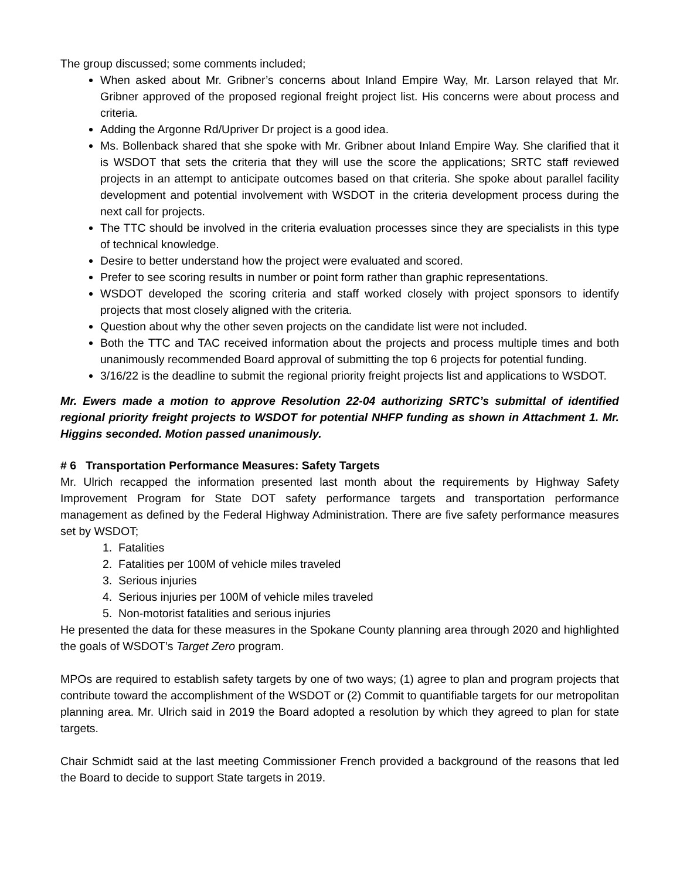The group discussed; some comments included;
When asked about Mr. Gribner’s concerns about Inland Empire Way, Mr. Larson relayed that Mr. Gribner approved of the proposed regional freight project list. His concerns were about process and criteria.
Adding the Argonne Rd/Upriver Dr project is a good idea.
Ms. Bollenback shared that she spoke with Mr. Gribner about Inland Empire Way. She clarified that it is WSDOT that sets the criteria that they will use the score the applications; SRTC staff reviewed projects in an attempt to anticipate outcomes based on that criteria. She spoke about parallel facility development and potential involvement with WSDOT in the criteria development process during the next call for projects.
The TTC should be involved in the criteria evaluation processes since they are specialists in this type of technical knowledge.
Desire to better understand how the project were evaluated and scored.
Prefer to see scoring results in number or point form rather than graphic representations.
WSDOT developed the scoring criteria and staff worked closely with project sponsors to identify projects that most closely aligned with the criteria.
Question about why the other seven projects on the candidate list were not included.
Both the TTC and TAC received information about the projects and process multiple times and both unanimously recommended Board approval of submitting the top 6 projects for potential funding.
3/16/22 is the deadline to submit the regional priority freight projects list and applications to WSDOT.
Mr. Ewers made a motion to approve Resolution 22-04 authorizing SRTC’s submittal of identified regional priority freight projects to WSDOT for potential NHFP funding as shown in Attachment 1. Mr. Higgins seconded. Motion passed unanimously.
# 6 Transportation Performance Measures: Safety Targets
Mr. Ulrich recapped the information presented last month about the requirements by Highway Safety Improvement Program for State DOT safety performance targets and transportation performance management as defined by the Federal Highway Administration. There are five safety performance measures set by WSDOT;
1. Fatalities
2. Fatalities per 100M of vehicle miles traveled
3. Serious injuries
4. Serious injuries per 100M of vehicle miles traveled
5. Non-motorist fatalities and serious injuries
He presented the data for these measures in the Spokane County planning area through 2020 and highlighted the goals of WSDOT’s Target Zero program.
MPOs are required to establish safety targets by one of two ways; (1) agree to plan and program projects that contribute toward the accomplishment of the WSDOT or (2) Commit to quantifiable targets for our metropolitan planning area. Mr. Ulrich said in 2019 the Board adopted a resolution by which they agreed to plan for state targets.
Chair Schmidt said at the last meeting Commissioner French provided a background of the reasons that led the Board to decide to support State targets in 2019.